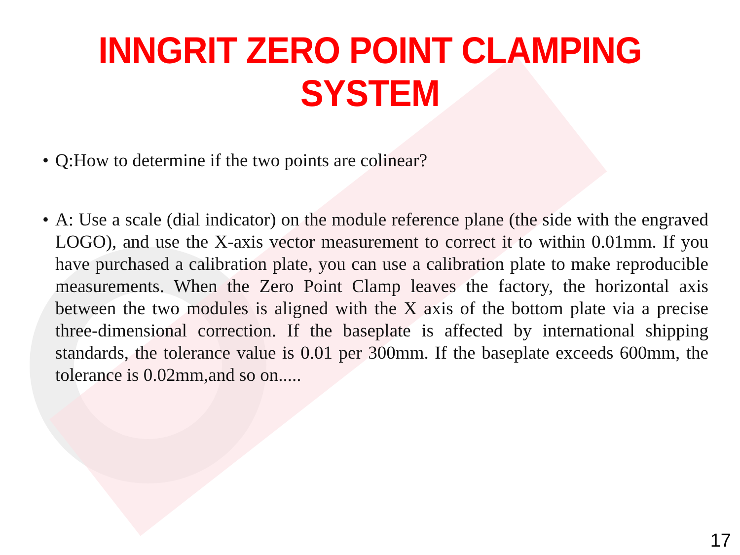INNGRIT ZERO POINT CLAMPING SYSTEM
• Q:How to determine if the two points are colinear?
• A: Use a scale (dial indicator) on the module reference plane (the side with the engraved LOGO), and use the X-axis vector measurement to correct it to within 0.01mm. If you have purchased a calibration plate, you can use a calibration plate to make reproducible measurements. When the Zero Point Clamp leaves the factory, the horizontal axis between the two modules is aligned with the X axis of the bottom plate via a precise three-dimensional correction. If the baseplate is affected by international shipping standards, the tolerance value is 0.01 per 300mm. If the baseplate exceeds 600mm, the tolerance is 0.02mm,and so on.....
17